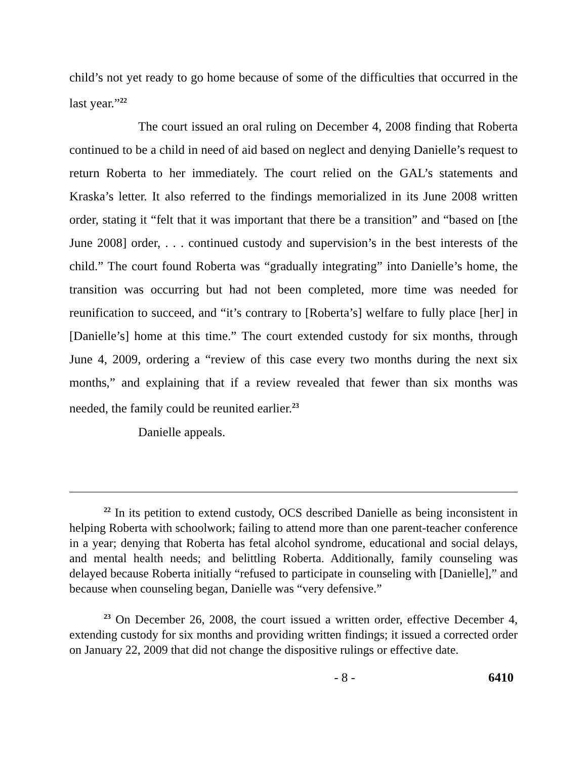child’s not yet ready to go home because of some of the difficulties that occurred in the last year.”<sup>22</sup>
The court issued an oral ruling on December 4, 2008 finding that Roberta continued to be a child in need of aid based on neglect and denying Danielle’s request to return Roberta to her immediately. The court relied on the GAL’s statements and Kraska’s letter. It also referred to the findings memorialized in its June 2008 written order, stating it “felt that it was important that there be a transition” and “based on [the June 2008] order, . . . continued custody and supervision’s in the best interests of the child.” The court found Roberta was “gradually integrating” into Danielle’s home, the transition was occurring but had not been completed, more time was needed for reunification to succeed, and “it’s contrary to [Roberta’s] welfare to fully place [her] in [Danielle’s] home at this time.” The court extended custody for six months, through June 4, 2009, ordering a “review of this case every two months during the next six months,” and explaining that if a review revealed that fewer than six months was needed, the family could be reunited earlier.<sup>23</sup>
Danielle appeals.
<sup>22</sup> In its petition to extend custody, OCS described Danielle as being inconsistent in helping Roberta with schoolwork; failing to attend more than one parent-teacher conference in a year; denying that Roberta has fetal alcohol syndrome, educational and social delays, and mental health needs; and belittling Roberta. Additionally, family counseling was delayed because Roberta initially “refused to participate in counseling with [Danielle],” and because when counseling began, Danielle was “very defensive.”
<sup>23</sup> On December 26, 2008, the court issued a written order, effective December 4, extending custody for six months and providing written findings; it issued a corrected order on January 22, 2009 that did not change the dispositive rulings or effective date.
- 8 - 6410